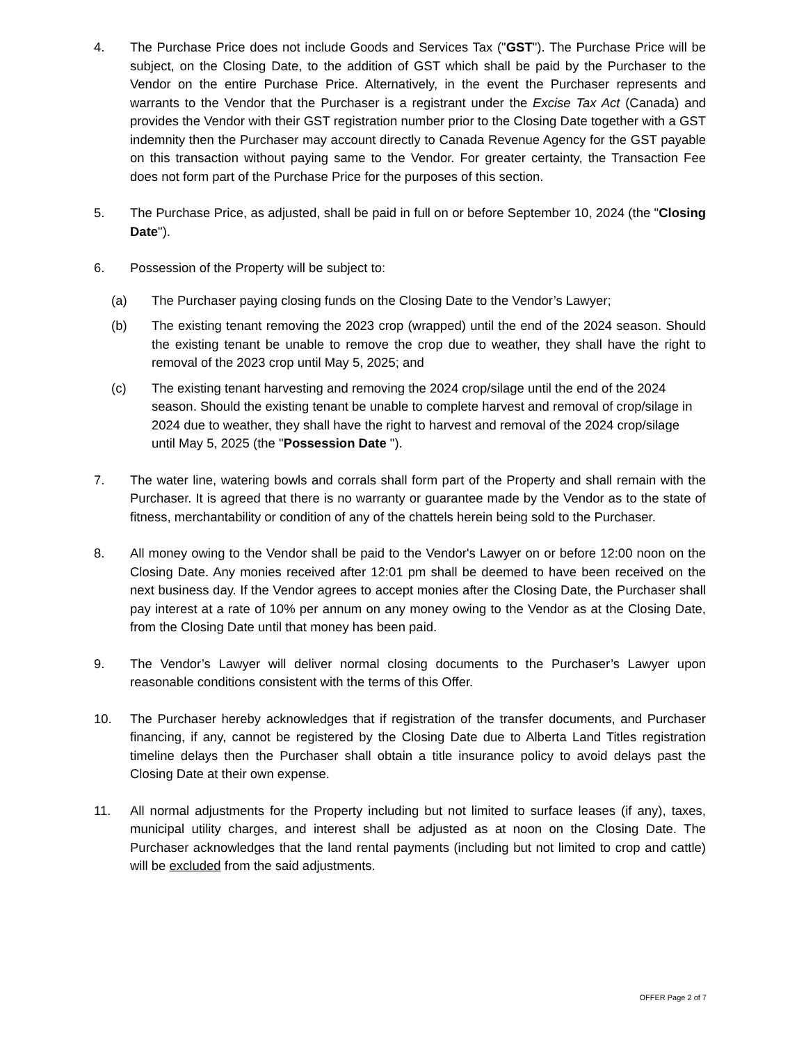4. The Purchase Price does not include Goods and Services Tax ("GST"). The Purchase Price will be subject, on the Closing Date, to the addition of GST which shall be paid by the Purchaser to the Vendor on the entire Purchase Price. Alternatively, in the event the Purchaser represents and warrants to the Vendor that the Purchaser is a registrant under the Excise Tax Act (Canada) and provides the Vendor with their GST registration number prior to the Closing Date together with a GST indemnity then the Purchaser may account directly to Canada Revenue Agency for the GST payable on this transaction without paying same to the Vendor. For greater certainty, the Transaction Fee does not form part of the Purchase Price for the purposes of this section.
5. The Purchase Price, as adjusted, shall be paid in full on or before September 10, 2024 (the "Closing Date").
6. Possession of the Property will be subject to:
(a) The Purchaser paying closing funds on the Closing Date to the Vendor’s Lawyer;
(b) The existing tenant removing the 2023 crop (wrapped) until the end of the 2024 season. Should the existing tenant be unable to remove the crop due to weather, they shall have the right to removal of the 2023 crop until May 5, 2025; and
(c) The existing tenant harvesting and removing the 2024 crop/silage until the end of the 2024 season. Should the existing tenant be unable to complete harvest and removal of crop/silage in 2024 due to weather, they shall have the right to harvest and removal of the 2024 crop/silage until May 5, 2025 (the "Possession Date ").
7. The water line, watering bowls and corrals shall form part of the Property and shall remain with the Purchaser. It is agreed that there is no warranty or guarantee made by the Vendor as to the state of fitness, merchantability or condition of any of the chattels herein being sold to the Purchaser.
8. All money owing to the Vendor shall be paid to the Vendor's Lawyer on or before 12:00 noon on the Closing Date. Any monies received after 12:01 pm shall be deemed to have been received on the next business day. If the Vendor agrees to accept monies after the Closing Date, the Purchaser shall pay interest at a rate of 10% per annum on any money owing to the Vendor as at the Closing Date, from the Closing Date until that money has been paid.
9. The Vendor’s Lawyer will deliver normal closing documents to the Purchaser’s Lawyer upon reasonable conditions consistent with the terms of this Offer.
10. The Purchaser hereby acknowledges that if registration of the transfer documents, and Purchaser financing, if any, cannot be registered by the Closing Date due to Alberta Land Titles registration timeline delays then the Purchaser shall obtain a title insurance policy to avoid delays past the Closing Date at their own expense.
11. All normal adjustments for the Property including but not limited to surface leases (if any), taxes, municipal utility charges, and interest shall be adjusted as at noon on the Closing Date. The Purchaser acknowledges that the land rental payments (including but not limited to crop and cattle) will be excluded from the said adjustments.
OFFER Page 2 of 7